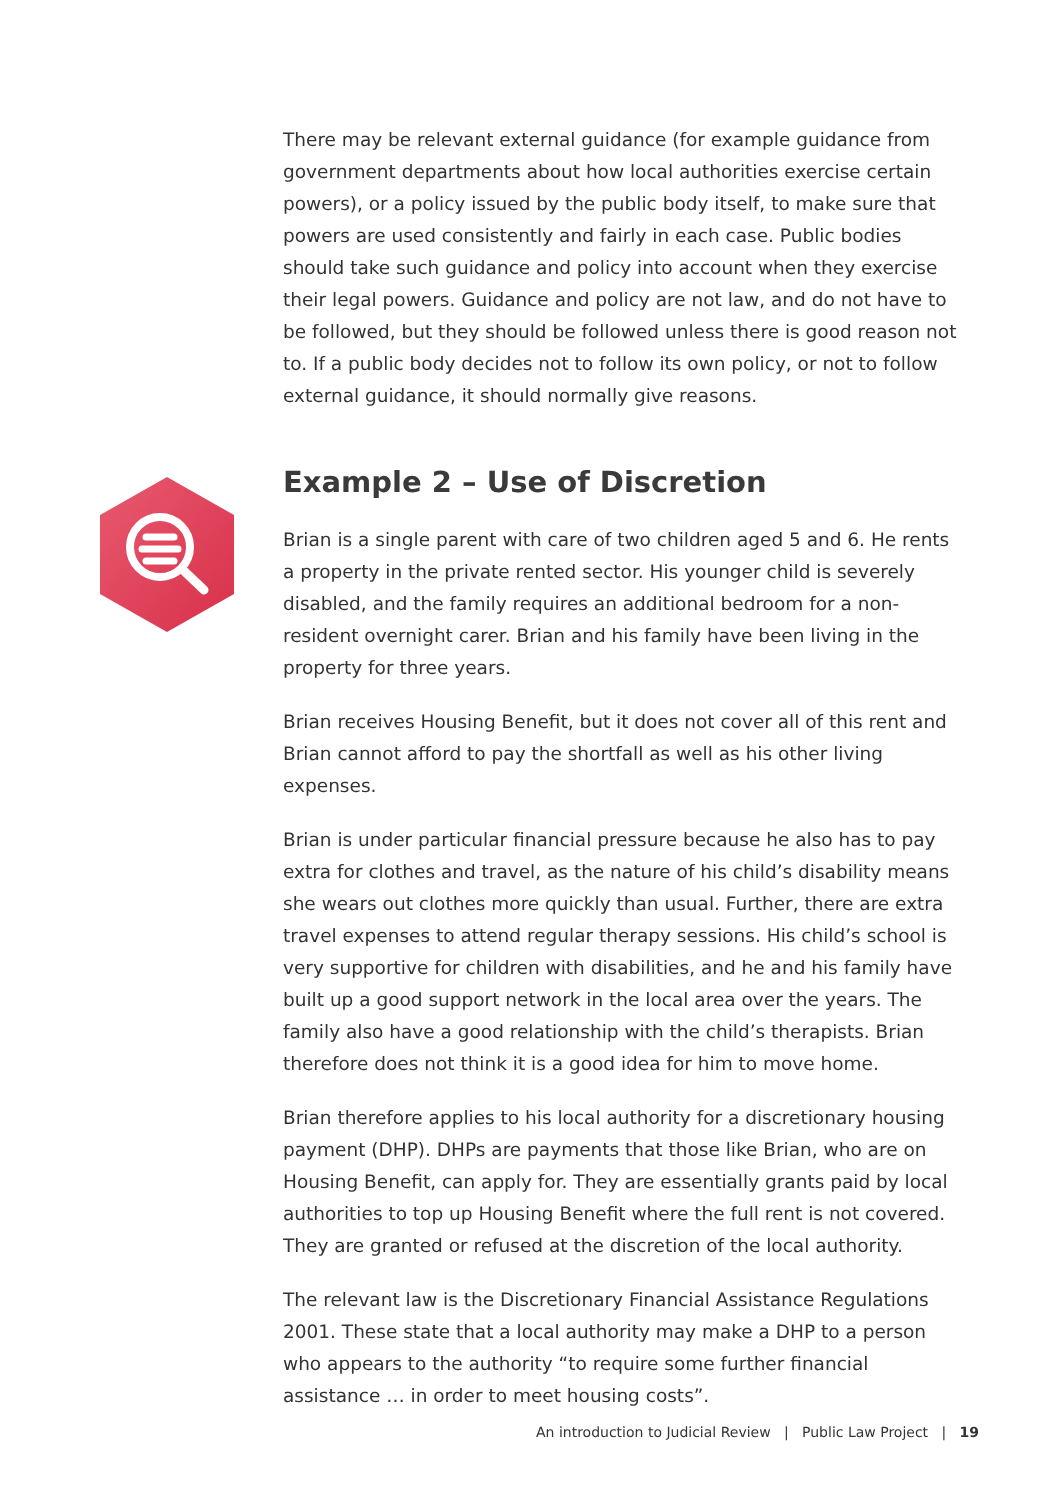There may be relevant external guidance (for example guidance from government departments about how local authorities exercise certain powers), or a policy issued by the public body itself, to make sure that powers are used consistently and fairly in each case. Public bodies should take such guidance and policy into account when they exercise their legal powers. Guidance and policy are not law, and do not have to be followed, but they should be followed unless there is good reason not to. If a public body decides not to follow its own policy, or not to follow external guidance, it should normally give reasons.
Example 2 – Use of Discretion
Brian is a single parent with care of two children aged 5 and 6. He rents a property in the private rented sector. His younger child is severely disabled, and the family requires an additional bedroom for a non-resident overnight carer. Brian and his family have been living in the property for three years.
Brian receives Housing Benefit, but it does not cover all of this rent and Brian cannot afford to pay the shortfall as well as his other living expenses.
Brian is under particular financial pressure because he also has to pay extra for clothes and travel, as the nature of his child’s disability means she wears out clothes more quickly than usual. Further, there are extra travel expenses to attend regular therapy sessions. His child’s school is very supportive for children with disabilities, and he and his family have built up a good support network in the local area over the years. The family also have a good relationship with the child’s therapists. Brian therefore does not think it is a good idea for him to move home.
Brian therefore applies to his local authority for a discretionary housing payment (DHP). DHPs are payments that those like Brian, who are on Housing Benefit, can apply for. They are essentially grants paid by local authorities to top up Housing Benefit where the full rent is not covered. They are granted or refused at the discretion of the local authority.
The relevant law is the Discretionary Financial Assistance Regulations 2001. These state that a local authority may make a DHP to a person who appears to the authority “to require some further financial assistance … in order to meet housing costs”.
An introduction to Judicial Review | Public Law Project | 19